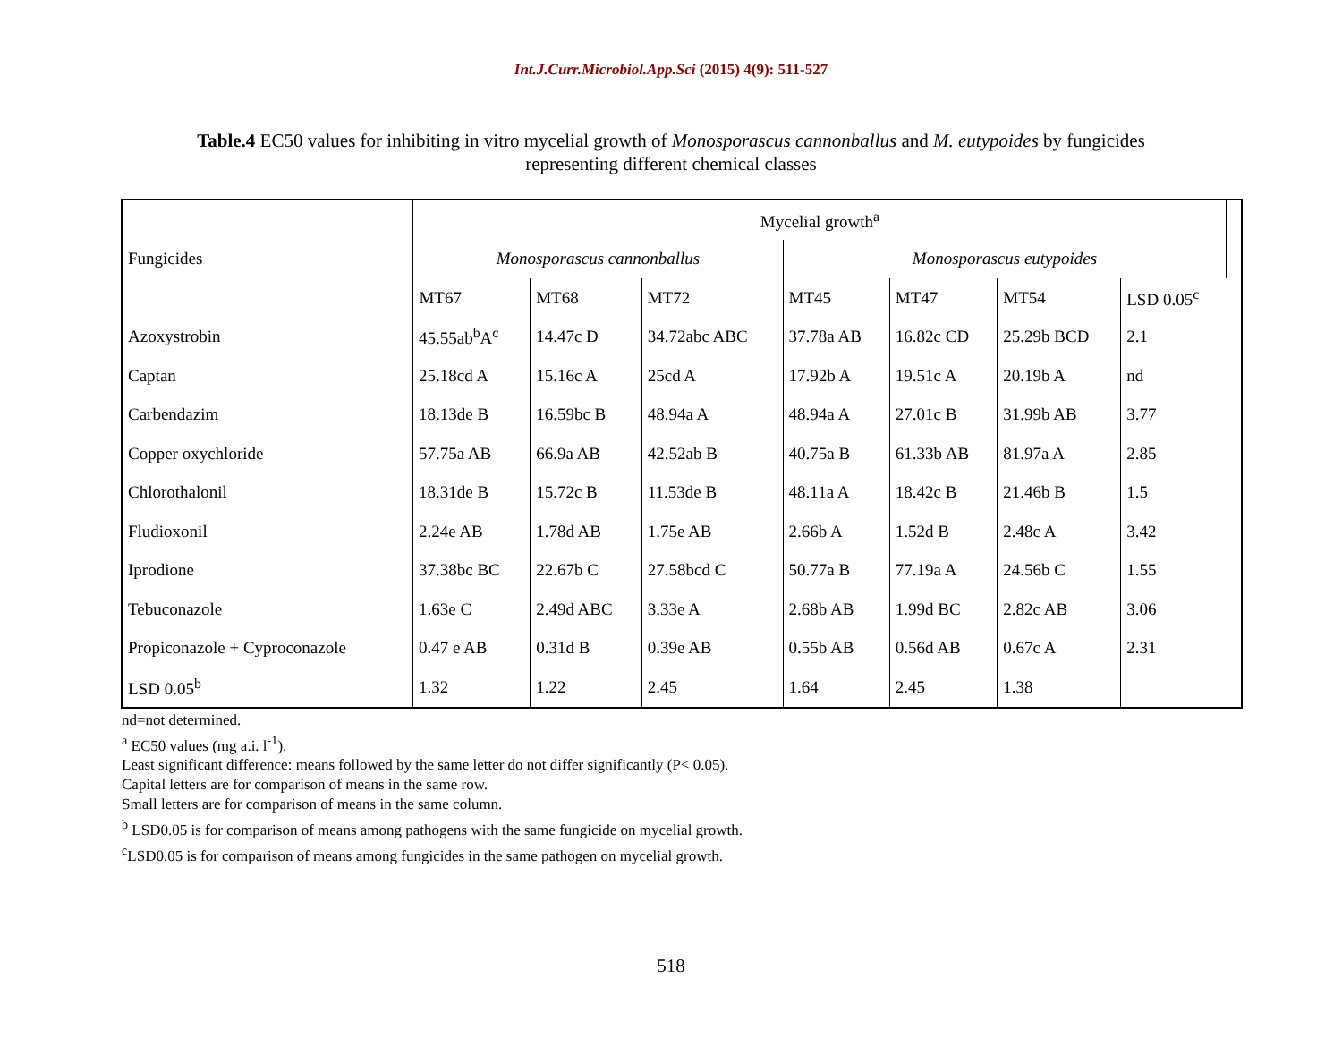Int.J.Curr.Microbiol.App.Sci (2015) 4(9): 511-527
Table.4 EC50 values for inhibiting in vitro mycelial growth of Monosporascus cannonballus and M. eutypoides by fungicides representing different chemical classes
| Fungicides | Mycelial growth<sup>a</sup> | | | | | | | |
| --- | --- | --- | --- | --- | --- | --- | --- | --- |
| | Monosporascus cannonballus | | | Monosporascus eutypoides | | | | |
| | MT67 | MT68 | MT72 | MT45 | MT47 | MT54 | LSD 0.05<sup>c</sup> | |
| Azoxystrobin | 45.55ab<sup>b</sup>A<sup>c</sup> | 14.47c D | 34.72abc ABC | 37.78a AB | 16.82c CD | 25.29b BCD | 2.1 | |
| Captan | 25.18cd A | 15.16c A | 25cd A | 17.92b A | 19.51c A | 20.19b A | nd | |
| Carbendazim | 18.13de B | 16.59bc B | 48.94a A | 48.94a A | 27.01c B | 31.99b AB | 3.77 | |
| Copper oxychloride | 57.75a AB | 66.9a AB | 42.52ab B | 40.75a B | 61.33b AB | 81.97a A | 2.85 | |
| Chlorothalonil | 18.31de B | 15.72c B | 11.53de B | 48.11a A | 18.42c B | 21.46b B | 1.5 | |
| Fludioxonil | 2.24e AB | 1.78d AB | 1.75e AB | 2.66b A | 1.52d B | 2.48c A | 3.42 | |
| Iprodione | 37.38bc BC | 22.67b C | 27.58bcd C | 50.77a B | 77.19a A | 24.56b C | 1.55 | |
| Tebuconazole | 1.63e C | 2.49d ABC | 3.33e A | 2.68b AB | 1.99d BC | 2.82c AB | 3.06 | |
| Propiconazole + Cyproconazole | 0.47 e AB | 0.31d B | 0.39e AB | 0.55b AB | 0.56d AB | 0.67c A | 2.31 | |
| LSD 0.05<sup>b</sup> | 1.32 | 1.22 | 2.45 | 1.64 | 2.45 | 1.38 | | |
nd=not determined.
<sup>a</sup> EC50 values (mg a.i. l<sup>-1</sup>).
Least significant difference: means followed by the same letter do not differ significantly (P< 0.05).
Capital letters are for comparison of means in the same row.
Small letters are for comparison of means in the same column.
<sup>b</sup> LSD0.05 is for comparison of means among pathogens with the same fungicide on mycelial growth.
<sup>c</sup> LSD0.05 is for comparison of means among fungicides in the same pathogen on mycelial growth.
518